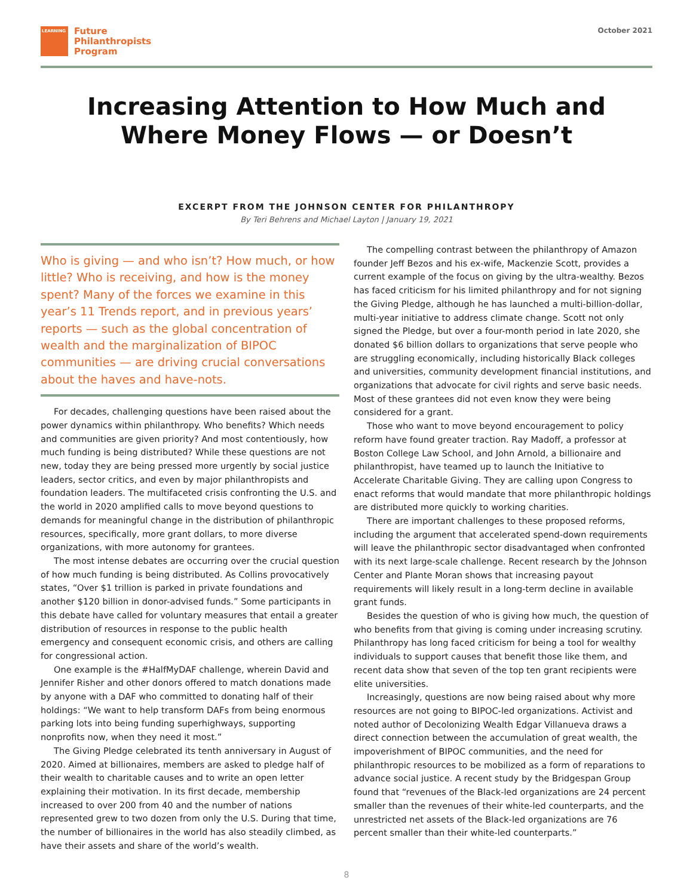LEARNING
Future
Philanthropists
Program
October 2021
Increasing Attention to How Much and
Where Money Flows — or Doesn’t
EXCERPT FROM THE JOHNSON CENTER FOR PHILANTHROPY
By Teri Behrens and Michael Layton | January 19, 2021
Who is giving — and who isn’t? How much, or how little? Who is receiving, and how is the money spent? Many of the forces we examine in this year’s 11 Trends report, and in previous years’ reports — such as the global concentration of wealth and the marginalization of BIPOC communities — are driving crucial conversations about the haves and have-nots.
For decades, challenging questions have been raised about the power dynamics within philanthropy. Who benefits? Which needs and communities are given priority? And most contentiously, how much funding is being distributed? While these questions are not new, today they are being pressed more urgently by social justice leaders, sector critics, and even by major philanthropists and foundation leaders. The multifaceted crisis confronting the U.S. and the world in 2020 amplified calls to move beyond questions to demands for meaningful change in the distribution of philanthropic resources, specifically, more grant dollars, to more diverse organizations, with more autonomy for grantees.
The most intense debates are occurring over the crucial question of how much funding is being distributed. As Collins provocatively states, “Over $1 trillion is parked in private foundations and another $120 billion in donor-advised funds.” Some participants in this debate have called for voluntary measures that entail a greater distribution of resources in response to the public health emergency and consequent economic crisis, and others are calling for congressional action.
One example is the #HalfMyDAF challenge, wherein David and Jennifer Risher and other donors offered to match donations made by anyone with a DAF who committed to donating half of their holdings: “We want to help transform DAFs from being enormous parking lots into being funding superhighways, supporting nonprofits now, when they need it most.”
The Giving Pledge celebrated its tenth anniversary in August of 2020. Aimed at billionaires, members are asked to pledge half of their wealth to charitable causes and to write an open letter explaining their motivation. In its first decade, membership increased to over 200 from 40 and the number of nations represented grew to two dozen from only the U.S. During that time, the number of billionaires in the world has also steadily climbed, as have their assets and share of the world’s wealth.
The compelling contrast between the philanthropy of Amazon founder Jeff Bezos and his ex-wife, Mackenzie Scott, provides a current example of the focus on giving by the ultra-wealthy. Bezos has faced criticism for his limited philanthropy and for not signing the Giving Pledge, although he has launched a multi-billion-dollar, multi-year initiative to address climate change. Scott not only signed the Pledge, but over a four-month period in late 2020, she donated $6 billion dollars to organizations that serve people who are struggling economically, including historically Black colleges and universities, community development financial institutions, and organizations that advocate for civil rights and serve basic needs. Most of these grantees did not even know they were being considered for a grant.
Those who want to move beyond encouragement to policy reform have found greater traction. Ray Madoff, a professor at Boston College Law School, and John Arnold, a billionaire and philanthropist, have teamed up to launch the Initiative to Accelerate Charitable Giving. They are calling upon Congress to enact reforms that would mandate that more philanthropic holdings are distributed more quickly to working charities.
There are important challenges to these proposed reforms, including the argument that accelerated spend-down requirements will leave the philanthropic sector disadvantaged when confronted with its next large-scale challenge. Recent research by the Johnson Center and Plante Moran shows that increasing payout requirements will likely result in a long-term decline in available grant funds.
Besides the question of who is giving how much, the question of who benefits from that giving is coming under increasing scrutiny. Philanthropy has long faced criticism for being a tool for wealthy individuals to support causes that benefit those like them, and recent data show that seven of the top ten grant recipients were elite universities.
Increasingly, questions are now being raised about why more resources are not going to BIPOC-led organizations. Activist and noted author of Decolonizing Wealth Edgar Villanueva draws a direct connection between the accumulation of great wealth, the impoverishment of BIPOC communities, and the need for philanthropic resources to be mobilized as a form of reparations to advance social justice. A recent study by the Bridgespan Group found that “revenues of the Black-led organizations are 24 percent smaller than the revenues of their white-led counterparts, and the unrestricted net assets of the Black-led organizations are 76 percent smaller than their white-led counterparts.”
8